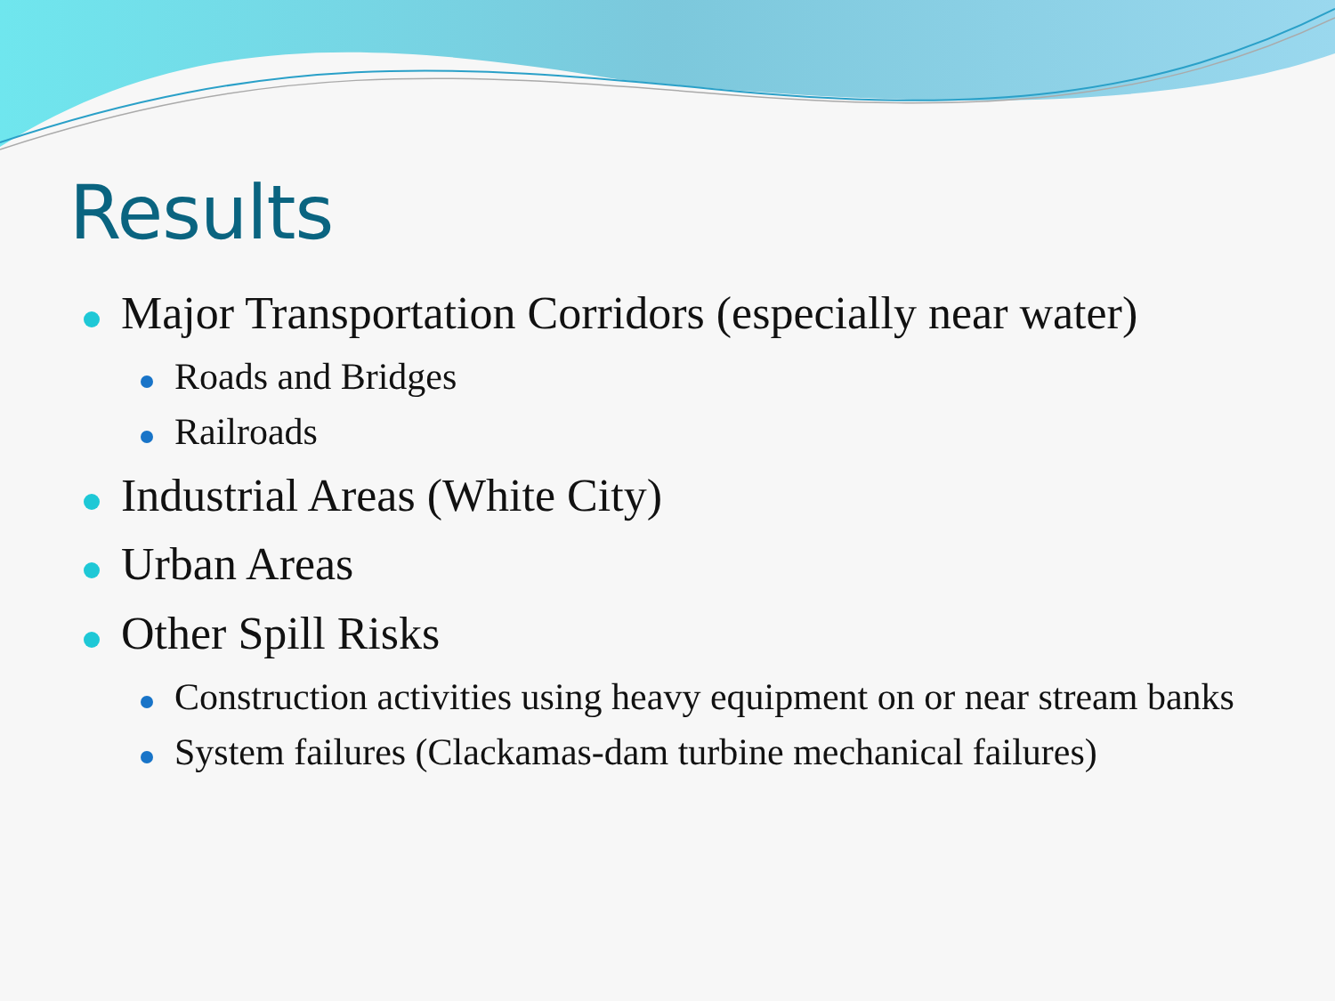Results
Major Transportation Corridors (especially near water)
Roads and Bridges
Railroads
Industrial Areas (White City)
Urban Areas
Other Spill Risks
Construction activities using heavy equipment on or near stream banks
System failures (Clackamas-dam turbine mechanical failures)